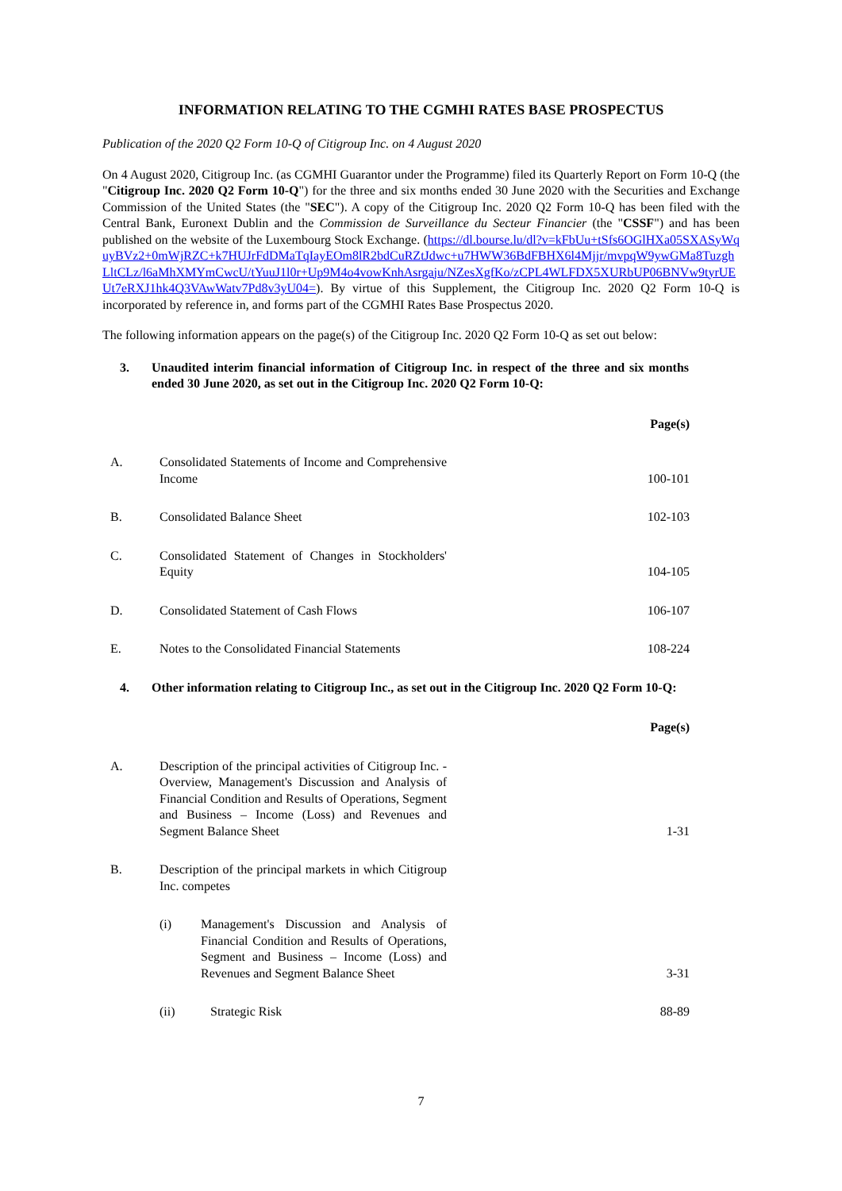INFORMATION RELATING TO THE CGMHI RATES BASE PROSPECTUS
Publication of the 2020 Q2 Form 10-Q of Citigroup Inc. on 4 August 2020
On 4 August 2020, Citigroup Inc. (as CGMHI Guarantor under the Programme) filed its Quarterly Report on Form 10-Q (the "Citigroup Inc. 2020 Q2 Form 10-Q") for the three and six months ended 30 June 2020 with the Securities and Exchange Commission of the United States (the "SEC"). A copy of the Citigroup Inc. 2020 Q2 Form 10-Q has been filed with the Central Bank, Euronext Dublin and the Commission de Surveillance du Secteur Financier (the "CSSF") and has been published on the website of the Luxembourg Stock Exchange. (https://dl.bourse.lu/dl?v=kFbUu+tSfs6OGlHXa05SXASyWquyBVz2+0mWjRZC+k7HUJrFdDMaTqIayEOm8lR2bdCuRZtJdwc+u7HWW36BdFBHX6l4Mjjr/mvpqW9ywGMa8TuzghLltCLz/l6aMhXMYmCwcU/tYuuJ1l0r+Up9M4o4vowKnhAsrgaju/NZesXgfKo/zCPL4WLFDX5XURbUP06BNVw9tyrUEUt7eRXJ1hk4Q3VAwWatv7Pd8v3yU04=). By virtue of this Supplement, the Citigroup Inc. 2020 Q2 Form 10-Q is incorporated by reference in, and forms part of the CGMHI Rates Base Prospectus 2020.
The following information appears on the page(s) of the Citigroup Inc. 2020 Q2 Form 10-Q as set out below:
3. Unaudited interim financial information of Citigroup Inc. in respect of the three and six months ended 30 June 2020, as set out in the Citigroup Inc. 2020 Q2 Form 10-Q:
| | | Page(s) |
| A. | Consolidated Statements of Income and Comprehensive Income | 100-101 |
| B. | Consolidated Balance Sheet | 102-103 |
| C. | Consolidated Statement of Changes in Stockholders' Equity | 104-105 |
| D. | Consolidated Statement of Cash Flows | 106-107 |
| E. | Notes to the Consolidated Financial Statements | 108-224 |
4. Other information relating to Citigroup Inc., as set out in the Citigroup Inc. 2020 Q2 Form 10-Q:
| | | Page(s) |
| A. | Description of the principal activities of Citigroup Inc. - Overview, Management's Discussion and Analysis of Financial Condition and Results of Operations, Segment and Business – Income (Loss) and Revenues and Segment Balance Sheet | 1-31 |
| B. | Description of the principal markets in which Citigroup Inc. competes | |
| | (i) Management's Discussion and Analysis of Financial Condition and Results of Operations, Segment and Business – Income (Loss) and Revenues and Segment Balance Sheet | 3-31 |
| | (ii) Strategic Risk | 88-89 |
7